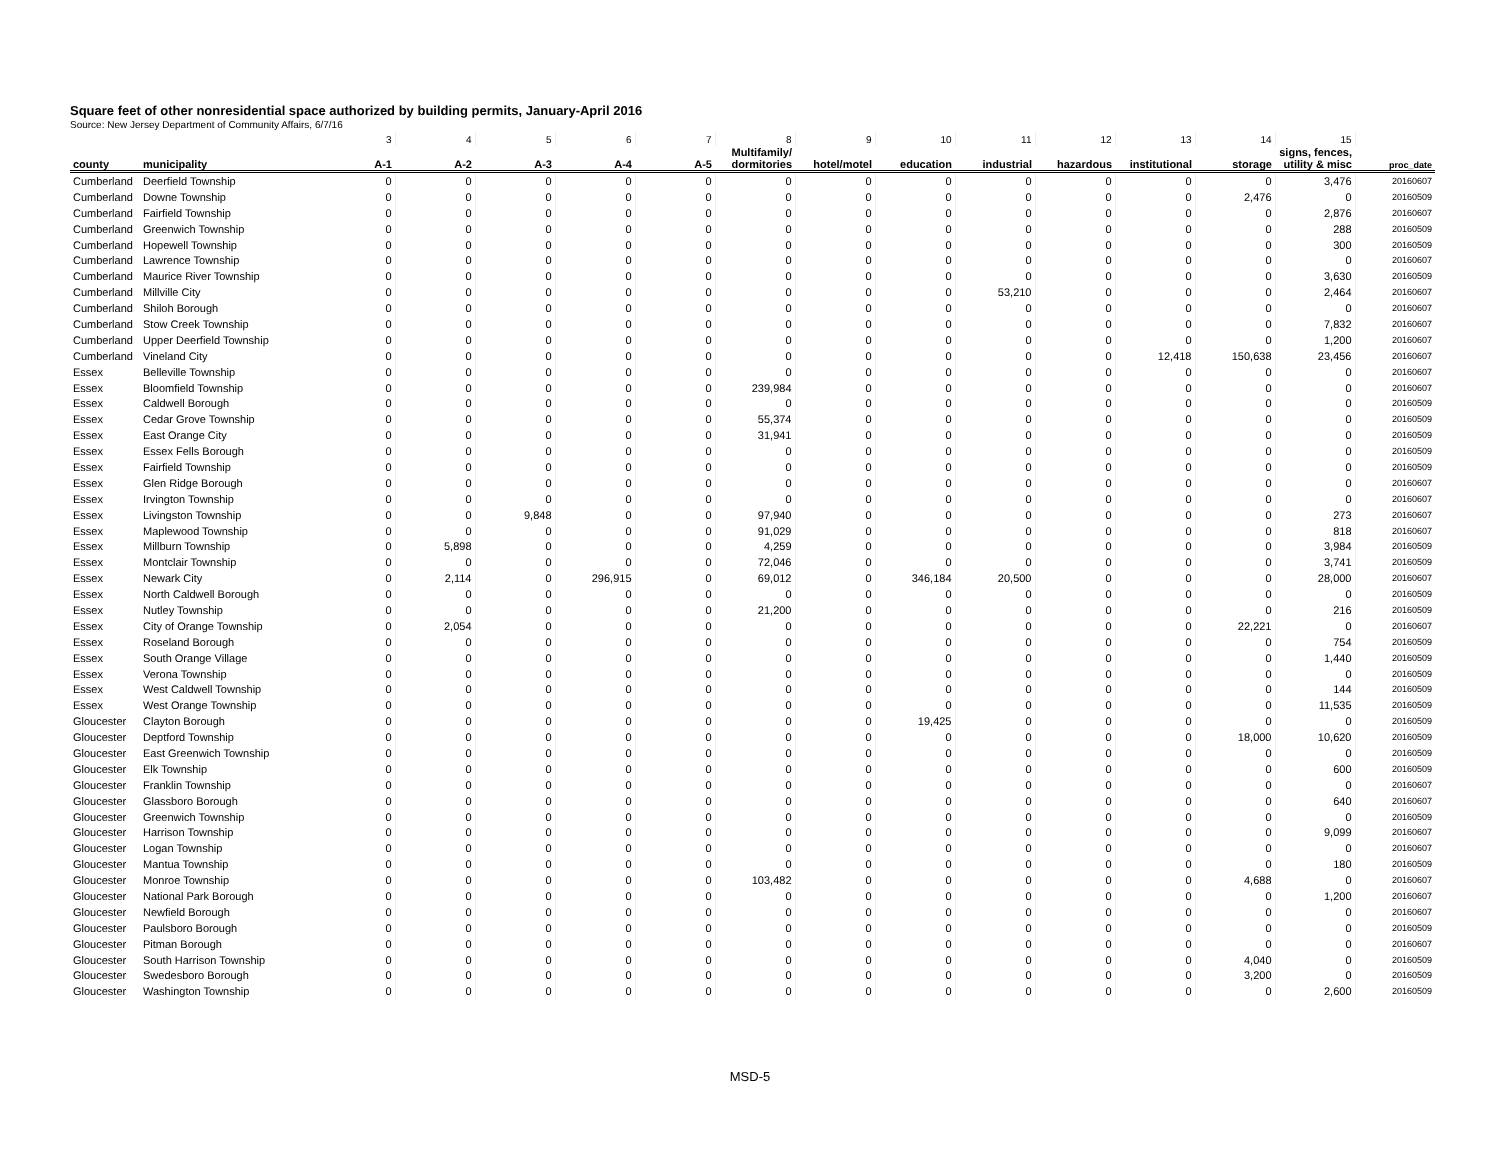Square feet of other nonresidential space authorized by building permits, January-April 2016
Source: New Jersey Department of Community Affairs, 6/7/16
| | | 3 | 4 | 5 | 6 | 7 | 8 | 9 | 10 | 11 | 12 | 13 | 14 | 15 | |
| county | municipality | A-1 | A-2 | A-3 | A-4 | A-5 | Multifamily/ dormitories | hotel/motel | education | industrial | hazardous | institutional | storage | signs, fences, utility & misc | proc_date |
| Cumberland | Deerfield Township | 0 | 0 | 0 | 0 | 0 | 0 | 0 | 0 | 0 | 0 | 0 | 0 | 3,476 | 20160607 |
| Cumberland | Downe Township | 0 | 0 | 0 | 0 | 0 | 0 | 0 | 0 | 0 | 0 | 0 | 2,476 | 0 | 20160509 |
| Cumberland | Fairfield Township | 0 | 0 | 0 | 0 | 0 | 0 | 0 | 0 | 0 | 0 | 0 | 0 | 2,876 | 20160607 |
| Cumberland | Greenwich Township | 0 | 0 | 0 | 0 | 0 | 0 | 0 | 0 | 0 | 0 | 0 | 0 | 288 | 20160509 |
| Cumberland | Hopewell Township | 0 | 0 | 0 | 0 | 0 | 0 | 0 | 0 | 0 | 0 | 0 | 0 | 300 | 20160509 |
| Cumberland | Lawrence Township | 0 | 0 | 0 | 0 | 0 | 0 | 0 | 0 | 0 | 0 | 0 | 0 | 0 | 20160607 |
| Cumberland | Maurice River Township | 0 | 0 | 0 | 0 | 0 | 0 | 0 | 0 | 0 | 0 | 0 | 0 | 3,630 | 20160509 |
| Cumberland | Millville City | 0 | 0 | 0 | 0 | 0 | 0 | 0 | 0 | 53,210 | 0 | 0 | 0 | 2,464 | 20160607 |
| Cumberland | Shiloh Borough | 0 | 0 | 0 | 0 | 0 | 0 | 0 | 0 | 0 | 0 | 0 | 0 | 0 | 20160607 |
| Cumberland | Stow Creek Township | 0 | 0 | 0 | 0 | 0 | 0 | 0 | 0 | 0 | 0 | 0 | 0 | 7,832 | 20160607 |
| Cumberland | Upper Deerfield Township | 0 | 0 | 0 | 0 | 0 | 0 | 0 | 0 | 0 | 0 | 0 | 0 | 1,200 | 20160607 |
| Cumberland | Vineland City | 0 | 0 | 0 | 0 | 0 | 0 | 0 | 0 | 0 | 0 | 12,418 | 150,638 | 23,456 | 20160607 |
| Essex | Belleville Township | 0 | 0 | 0 | 0 | 0 | 0 | 0 | 0 | 0 | 0 | 0 | 0 | 0 | 20160607 |
| Essex | Bloomfield Township | 0 | 0 | 0 | 0 | 0 | 239,984 | 0 | 0 | 0 | 0 | 0 | 0 | 0 | 20160607 |
| Essex | Caldwell Borough | 0 | 0 | 0 | 0 | 0 | 0 | 0 | 0 | 0 | 0 | 0 | 0 | 0 | 20160509 |
| Essex | Cedar Grove Township | 0 | 0 | 0 | 0 | 0 | 55,374 | 0 | 0 | 0 | 0 | 0 | 0 | 0 | 20160509 |
| Essex | East Orange City | 0 | 0 | 0 | 0 | 0 | 31,941 | 0 | 0 | 0 | 0 | 0 | 0 | 0 | 20160509 |
| Essex | Essex Fells Borough | 0 | 0 | 0 | 0 | 0 | 0 | 0 | 0 | 0 | 0 | 0 | 0 | 0 | 20160509 |
| Essex | Fairfield Township | 0 | 0 | 0 | 0 | 0 | 0 | 0 | 0 | 0 | 0 | 0 | 0 | 0 | 20160509 |
| Essex | Glen Ridge Borough | 0 | 0 | 0 | 0 | 0 | 0 | 0 | 0 | 0 | 0 | 0 | 0 | 0 | 20160607 |
| Essex | Irvington Township | 0 | 0 | 0 | 0 | 0 | 0 | 0 | 0 | 0 | 0 | 0 | 0 | 0 | 20160607 |
| Essex | Livingston Township | 0 | 0 | 9,848 | 0 | 0 | 97,940 | 0 | 0 | 0 | 0 | 0 | 0 | 273 | 20160607 |
| Essex | Maplewood Township | 0 | 0 | 0 | 0 | 0 | 91,029 | 0 | 0 | 0 | 0 | 0 | 0 | 818 | 20160607 |
| Essex | Millburn Township | 0 | 5,898 | 0 | 0 | 0 | 4,259 | 0 | 0 | 0 | 0 | 0 | 0 | 3,984 | 20160509 |
| Essex | Montclair Township | 0 | 0 | 0 | 0 | 0 | 72,046 | 0 | 0 | 0 | 0 | 0 | 0 | 3,741 | 20160509 |
| Essex | Newark City | 0 | 2,114 | 0 | 296,915 | 0 | 69,012 | 0 | 346,184 | 20,500 | 0 | 0 | 0 | 28,000 | 20160607 |
| Essex | North Caldwell Borough | 0 | 0 | 0 | 0 | 0 | 0 | 0 | 0 | 0 | 0 | 0 | 0 | 0 | 20160509 |
| Essex | Nutley Township | 0 | 0 | 0 | 0 | 0 | 21,200 | 0 | 0 | 0 | 0 | 0 | 0 | 216 | 20160509 |
| Essex | City of Orange Township | 0 | 2,054 | 0 | 0 | 0 | 0 | 0 | 0 | 0 | 0 | 0 | 22,221 | 0 | 20160607 |
| Essex | Roseland Borough | 0 | 0 | 0 | 0 | 0 | 0 | 0 | 0 | 0 | 0 | 0 | 0 | 754 | 20160509 |
| Essex | South Orange Village | 0 | 0 | 0 | 0 | 0 | 0 | 0 | 0 | 0 | 0 | 0 | 0 | 1,440 | 20160509 |
| Essex | Verona Township | 0 | 0 | 0 | 0 | 0 | 0 | 0 | 0 | 0 | 0 | 0 | 0 | 0 | 20160509 |
| Essex | West Caldwell Township | 0 | 0 | 0 | 0 | 0 | 0 | 0 | 0 | 0 | 0 | 0 | 0 | 144 | 20160509 |
| Essex | West Orange Township | 0 | 0 | 0 | 0 | 0 | 0 | 0 | 0 | 0 | 0 | 0 | 0 | 11,535 | 20160509 |
| Gloucester | Clayton Borough | 0 | 0 | 0 | 0 | 0 | 0 | 0 | 19,425 | 0 | 0 | 0 | 0 | 0 | 20160509 |
| Gloucester | Deptford Township | 0 | 0 | 0 | 0 | 0 | 0 | 0 | 0 | 0 | 0 | 0 | 18,000 | 10,620 | 20160509 |
| Gloucester | East Greenwich Township | 0 | 0 | 0 | 0 | 0 | 0 | 0 | 0 | 0 | 0 | 0 | 0 | 0 | 20160509 |
| Gloucester | Elk Township | 0 | 0 | 0 | 0 | 0 | 0 | 0 | 0 | 0 | 0 | 0 | 0 | 600 | 20160509 |
| Gloucester | Franklin Township | 0 | 0 | 0 | 0 | 0 | 0 | 0 | 0 | 0 | 0 | 0 | 0 | 0 | 20160607 |
| Gloucester | Glassboro Borough | 0 | 0 | 0 | 0 | 0 | 0 | 0 | 0 | 0 | 0 | 0 | 0 | 640 | 20160607 |
| Gloucester | Greenwich Township | 0 | 0 | 0 | 0 | 0 | 0 | 0 | 0 | 0 | 0 | 0 | 0 | 0 | 20160509 |
| Gloucester | Harrison Township | 0 | 0 | 0 | 0 | 0 | 0 | 0 | 0 | 0 | 0 | 0 | 0 | 9,099 | 20160607 |
| Gloucester | Logan Township | 0 | 0 | 0 | 0 | 0 | 0 | 0 | 0 | 0 | 0 | 0 | 0 | 0 | 20160607 |
| Gloucester | Mantua Township | 0 | 0 | 0 | 0 | 0 | 0 | 0 | 0 | 0 | 0 | 0 | 0 | 180 | 20160509 |
| Gloucester | Monroe Township | 0 | 0 | 0 | 0 | 0 | 103,482 | 0 | 0 | 0 | 0 | 0 | 4,688 | 0 | 20160607 |
| Gloucester | National Park Borough | 0 | 0 | 0 | 0 | 0 | 0 | 0 | 0 | 0 | 0 | 0 | 0 | 1,200 | 20160607 |
| Gloucester | Newfield Borough | 0 | 0 | 0 | 0 | 0 | 0 | 0 | 0 | 0 | 0 | 0 | 0 | 0 | 20160607 |
| Gloucester | Paulsboro Borough | 0 | 0 | 0 | 0 | 0 | 0 | 0 | 0 | 0 | 0 | 0 | 0 | 0 | 20160509 |
| Gloucester | Pitman Borough | 0 | 0 | 0 | 0 | 0 | 0 | 0 | 0 | 0 | 0 | 0 | 0 | 0 | 20160607 |
| Gloucester | South Harrison Township | 0 | 0 | 0 | 0 | 0 | 0 | 0 | 0 | 0 | 0 | 0 | 4,040 | 0 | 20160509 |
| Gloucester | Swedesboro Borough | 0 | 0 | 0 | 0 | 0 | 0 | 0 | 0 | 0 | 0 | 0 | 3,200 | 0 | 20160509 |
| Gloucester | Washington Township | 0 | 0 | 0 | 0 | 0 | 0 | 0 | 0 | 0 | 0 | 0 | 0 | 2,600 | 20160509 |
MSD-5